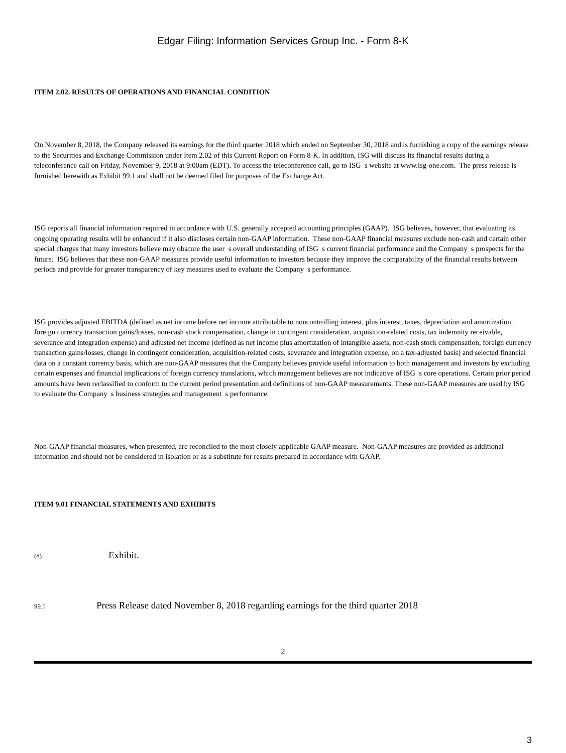Edgar Filing: Information Services Group Inc. - Form 8-K
ITEM 2.02. RESULTS OF OPERATIONS AND FINANCIAL CONDITION
On November 8, 2018, the Company released its earnings for the third quarter 2018 which ended on September 30, 2018 and is furnishing a copy of the earnings release to the Securities and Exchange Commission under Item 2.02 of this Current Report on Form 8-K. In addition, ISG will discuss its financial results during a teleconference call on Friday, November 9, 2018 at 9:00am (EDT). To access the teleconference call, go to ISG s website at www.isg-one.com. The press release is furnished herewith as Exhibit 99.1 and shall not be deemed filed for purposes of the Exchange Act.
ISG reports all financial information required in accordance with U.S. generally accepted accounting principles (GAAP). ISG believes, however, that evaluating its ongoing operating results will be enhanced if it also discloses certain non-GAAP information. These non-GAAP financial measures exclude non-cash and certain other special charges that many investors believe may obscure the user s overall understanding of ISG s current financial performance and the Company s prospects for the future. ISG believes that these non-GAAP measures provide useful information to investors because they improve the comparability of the financial results between periods and provide for greater transparency of key measures used to evaluate the Company s performance.
ISG provides adjusted EBITDA (defined as net income before net income attributable to noncontrolling interest, plus interest, taxes, depreciation and amortization, foreign currency transaction gains/losses, non-cash stock compensation, change in contingent consideration, acquisition-related costs, tax indemnity receivable, severance and integration expense) and adjusted net income (defined as net income plus amortization of intangible assets, non-cash stock compensation, foreign currency transaction gains/losses, change in contingent consideration, acquisition-related costs, severance and integration expense, on a tax-adjusted basis) and selected financial data on a constant currency basis, which are non-GAAP measures that the Company believes provide useful information to both management and investors by excluding certain expenses and financial implications of foreign currency translations, which management believes are not indicative of ISG s core operations. Certain prior period amounts have been reclassified to conform to the current period presentation and definitions of non-GAAP measurements. These non-GAAP measures are used by ISG to evaluate the Company s business strategies and management s performance.
Non-GAAP financial measures, when presented, are reconciled to the most closely applicable GAAP measure. Non-GAAP measures are provided as additional information and should not be considered in isolation or as a substitute for results prepared in accordance with GAAP.
ITEM 9.01 FINANCIAL STATEMENTS AND EXHIBITS
(d) Exhibit.
99.1 Press Release dated November 8, 2018 regarding earnings for the third quarter 2018
2
3